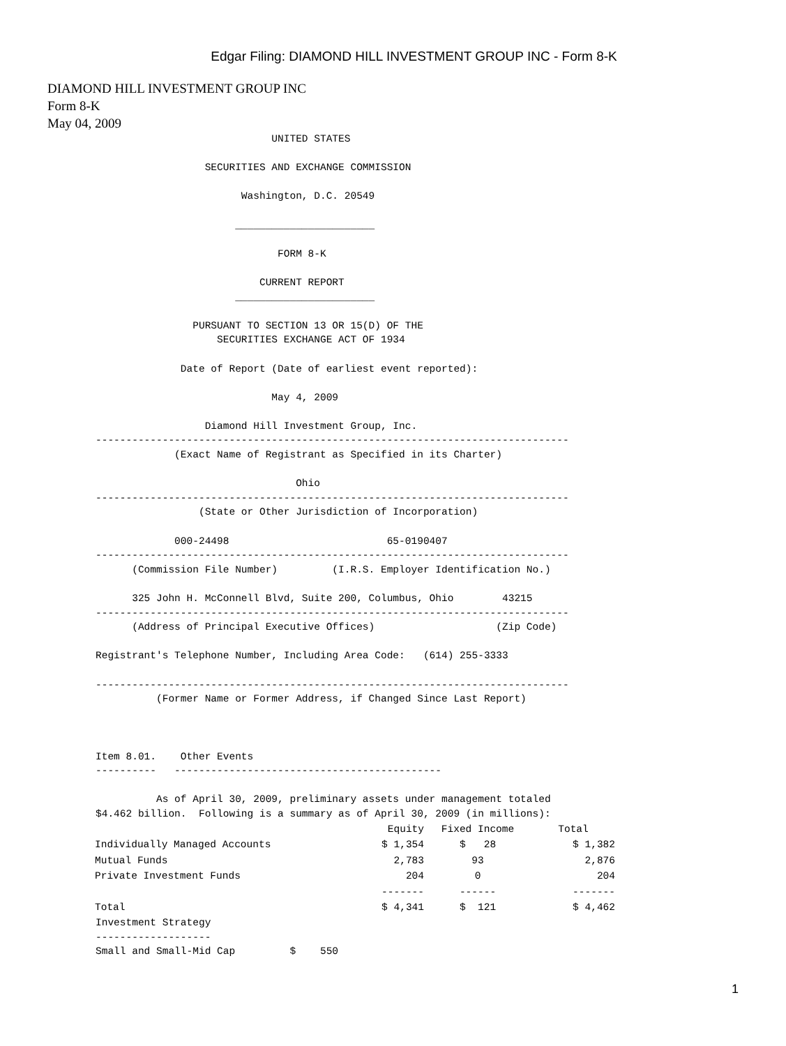Edgar Filing: DIAMOND HILL INVESTMENT GROUP INC - Form 8-K
DIAMOND HILL INVESTMENT GROUP INC
Form 8-K
May 04, 2009
                             UNITED STATES

                  SECURITIES AND EXCHANGE COMMISSION

                        Washington, D.C. 20549

                       _______________________

                              FORM 8-K

                           CURRENT REPORT
                       _______________________

                PURSUANT TO SECTION 13 OR 15(D) OF THE
                    SECURITIES EXCHANGE ACT OF 1934

              Date of Report (Date of earliest event reported):

                             May 4, 2009

                  Diamond Hill Investment Group, Inc.
------------------------------------------------------------------------------
             (Exact Name of Registrant as Specified in its Charter)

                                 Ohio
------------------------------------------------------------------------------
                 (State or Other Jurisdiction of Incorporation)

             000-24498                          65-0190407
------------------------------------------------------------------------------
      (Commission File Number)         (I.R.S. Employer Identification No.)

      325 John H. McConnell Blvd, Suite 200, Columbus, Ohio        43215
------------------------------------------------------------------------------
      (Address of Principal Executive Offices)                    (Zip Code)

Registrant's Telephone Number, Including Area Code:   (614) 255-3333

------------------------------------------------------------------------------
          (Former Name or Former Address, if Changed Since Last Report)



Item 8.01.    Other Events
----------   --------------------------------------------

          As of April 30, 2009, preliminary assets under management totaled
$4.462 billion.  Following is a summary as of April 30, 2009 (in millions):
| | Equity | Fixed Income | Total |
| --- | --- | --- | --- |
| Individually Managed Accounts | $ 1,354 | $ 28 | $ 1,382 |
| Mutual Funds | 2,783 | 93 | 2,876 |
| Private Investment Funds | 204 | 0 | 204 |
| | ------- | ------ | ------- |
| Total | $ 4,341 | $ 121 | $ 4,462 |
Investment Strategy
-------------------
Small and Small-Mid Cap         $    550
1